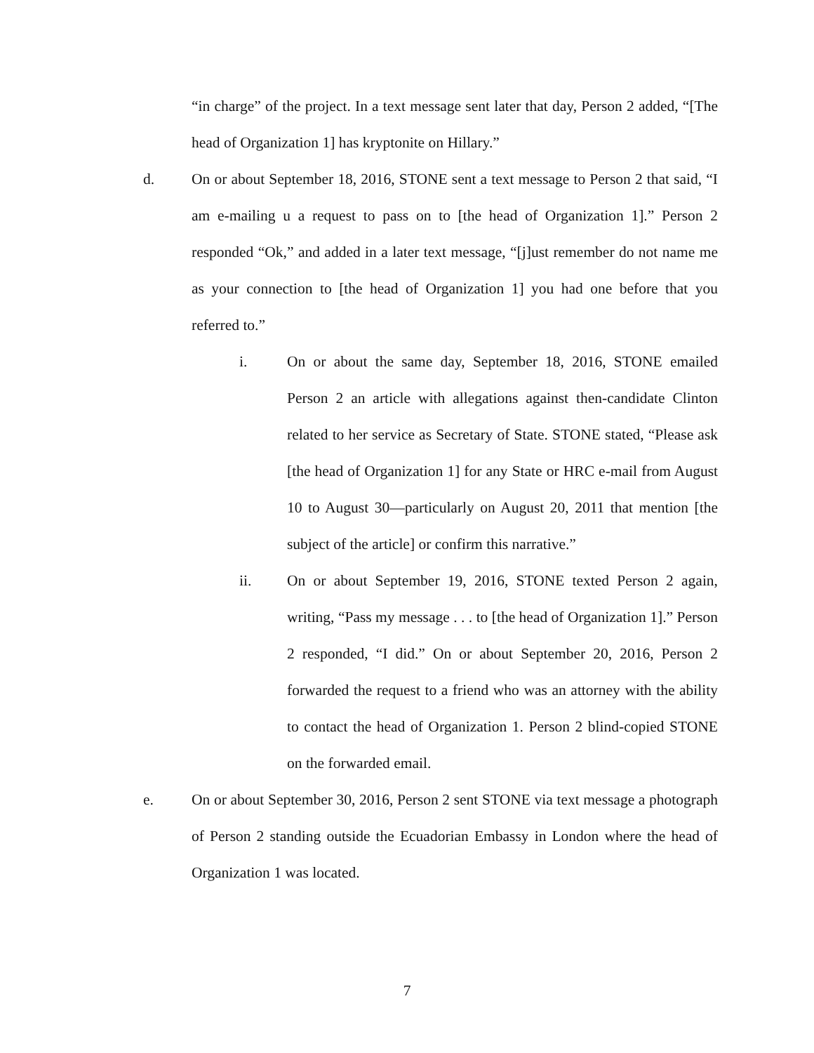“in charge” of the project. In a text message sent later that day, Person 2 added, “[The head of Organization 1] has kryptonite on Hillary.”
d. On or about September 18, 2016, STONE sent a text message to Person 2 that said, “I am e-mailing u a request to pass on to [the head of Organization 1].” Person 2 responded “Ok,” and added in a later text message, “[j]ust remember do not name me as your connection to [the head of Organization 1] you had one before that you referred to.”
i. On or about the same day, September 18, 2016, STONE emailed Person 2 an article with allegations against then-candidate Clinton related to her service as Secretary of State. STONE stated, “Please ask [the head of Organization 1] for any State or HRC e-mail from August 10 to August 30—particularly on August 20, 2011 that mention [the subject of the article] or confirm this narrative.”
ii. On or about September 19, 2016, STONE texted Person 2 again, writing, “Pass my message . . . to [the head of Organization 1].” Person 2 responded, “I did.” On or about September 20, 2016, Person 2 forwarded the request to a friend who was an attorney with the ability to contact the head of Organization 1. Person 2 blind-copied STONE on the forwarded email.
e. On or about September 30, 2016, Person 2 sent STONE via text message a photograph of Person 2 standing outside the Ecuadorian Embassy in London where the head of Organization 1 was located.
7